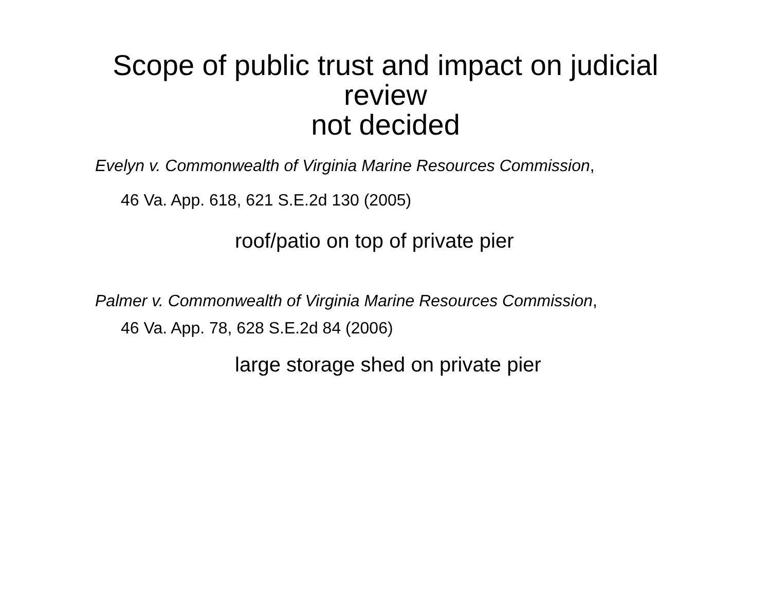Scope of public trust and impact on judicial
review
not decided
Evelyn v. Commonwealth of Virginia Marine Resources Commission,
46 Va. App. 618, 621 S.E.2d 130 (2005)
roof/patio on top of private pier
Palmer v. Commonwealth of Virginia Marine Resources Commission,
46 Va. App. 78, 628 S.E.2d 84 (2006)
large storage shed on private pier